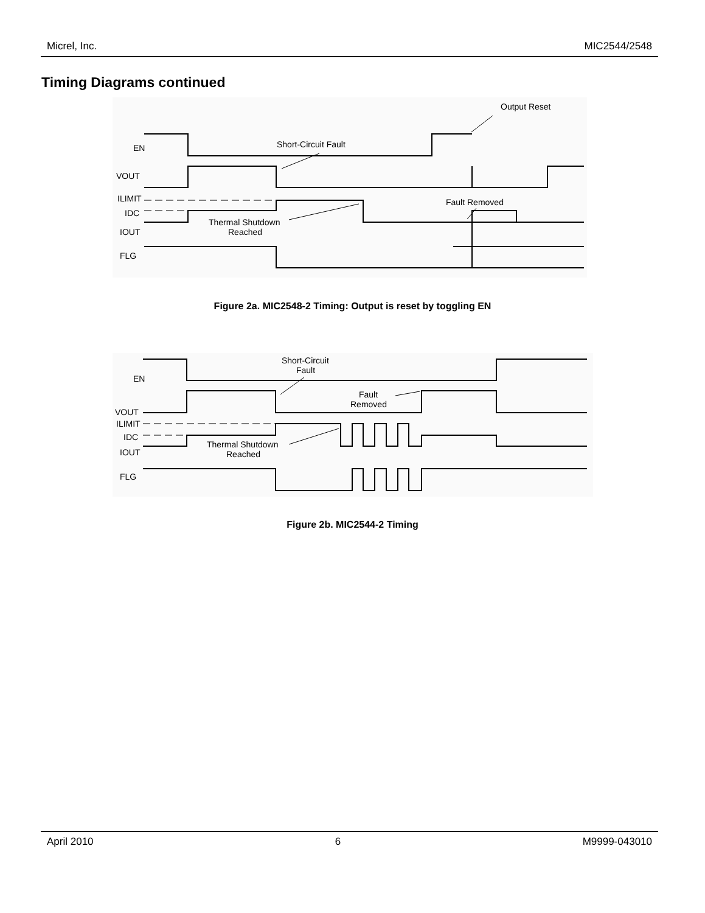Micrel, Inc. MIC2544/2548
Timing Diagrams continued
EN
VOUT
ILIMIT
IDC
IOUT
FLG
Short-Circuit Fault
Output Reset
Fault Removed
Thermal Shutdown
Reached
Figure 2a. MIC2548-2 Timing: Output is reset by toggling EN
EN
VOUT
ILIMIT
IDC
IOUT
FLG
Short-Circuit
Fault
Fault
Removed
Thermal Shutdown
Reached
Figure 2b. MIC2544-2 Timing
April 2010 6 M9999-043010